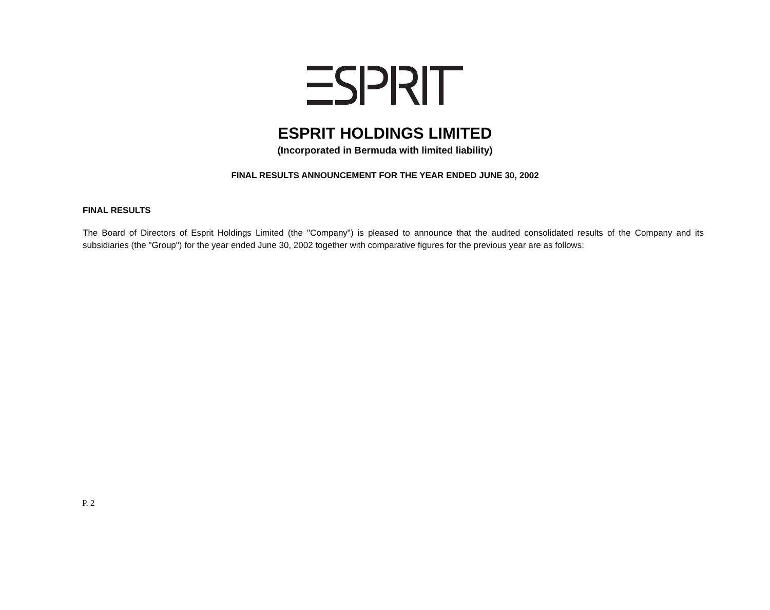ESPRIT HOLDINGS LIMITED
(Incorporated in Bermuda with limited liability)
FINAL RESULTS ANNOUNCEMENT FOR THE YEAR ENDED JUNE 30, 2002
FINAL RESULTS
The Board of Directors of Esprit Holdings Limited (the "Company") is pleased to announce that the audited consolidated results of the Company and its subsidiaries (the "Group") for the year ended June 30, 2002 together with comparative figures for the previous year are as follows:
P. 2